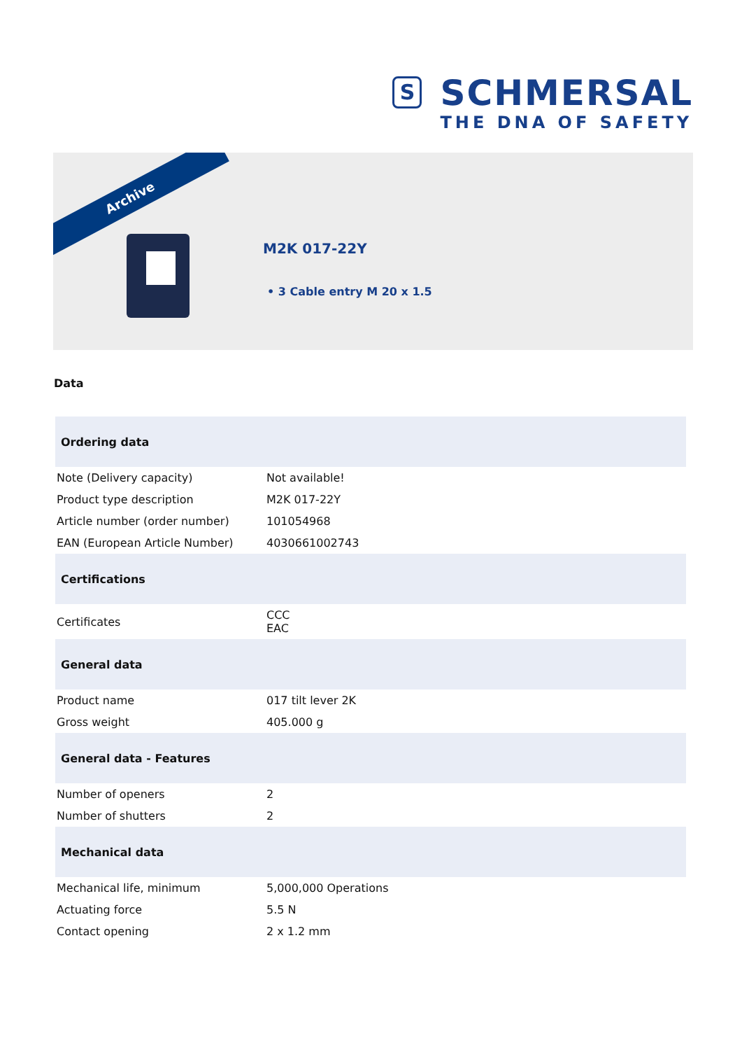S
SCHMERSAL
THE DNA OF SAFETY
Archive
M2K 017-22Y
• 3 Cable entry M 20 x 1.5
Data
| Ordering data | |
| --- | --- |
| Note (Delivery capacity) | Not available! |
| Product type description | M2K 017-22Y |
| Article number (order number) | 101054968 |
| EAN (European Article Number) | 4030661002743 |
| Certifications | |
| Certificates | CCC EAC |
| General data | |
| Product name | 017 tilt lever 2K |
| Gross weight | 405.000 g |
| General data - Features | |
| Number of openers | 2 |
| Number of shutters | 2 |
| Mechanical data | |
| Mechanical life, minimum | 5,000,000 Operations |
| Actuating force | 5.5 N |
| Contact opening | 2 x 1.2 mm |